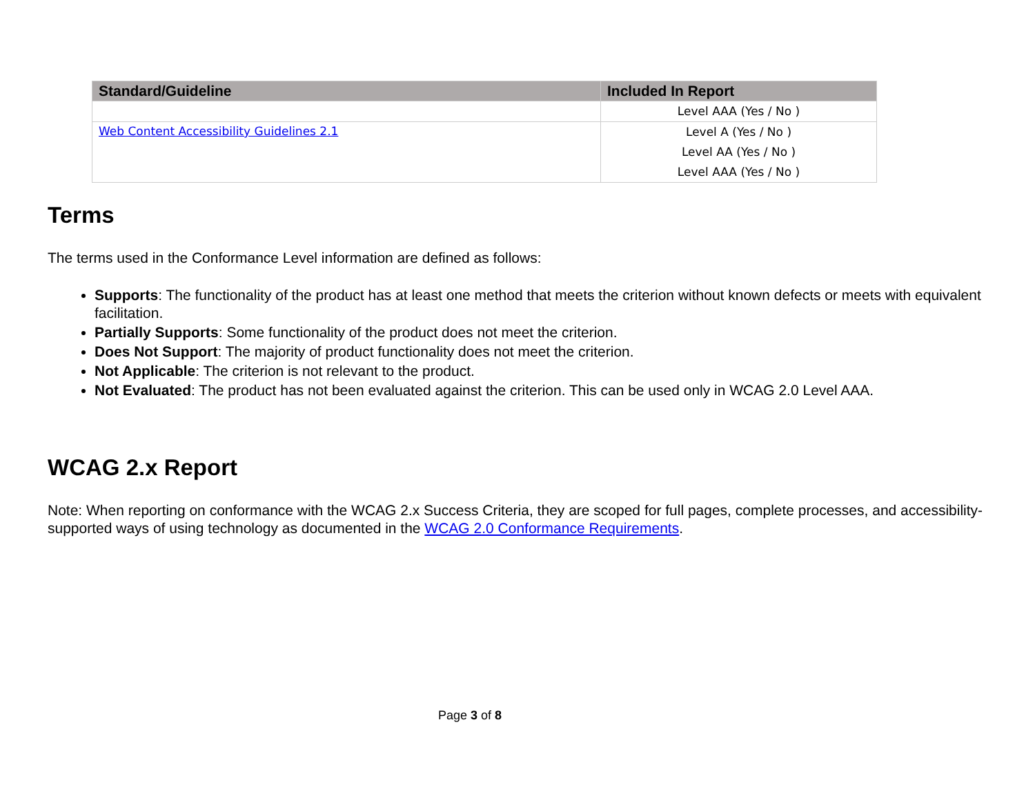| Standard/Guideline | Included In Report |
| --- | --- |
| | Level AAA (Yes / No ) |
| Web Content Accessibility Guidelines 2.1 | Level A (Yes / No ) Level AA (Yes / No ) Level AAA (Yes / No ) |
Terms
The terms used in the Conformance Level information are defined as follows:
Supports: The functionality of the product has at least one method that meets the criterion without known defects or meets with equivalent facilitation.
Partially Supports: Some functionality of the product does not meet the criterion.
Does Not Support: The majority of product functionality does not meet the criterion.
Not Applicable: The criterion is not relevant to the product.
Not Evaluated: The product has not been evaluated against the criterion. This can be used only in WCAG 2.0 Level AAA.
WCAG 2.x Report
Note: When reporting on conformance with the WCAG 2.x Success Criteria, they are scoped for full pages, complete processes, and accessibility-supported ways of using technology as documented in the WCAG 2.0 Conformance Requirements.
Page 3 of 8